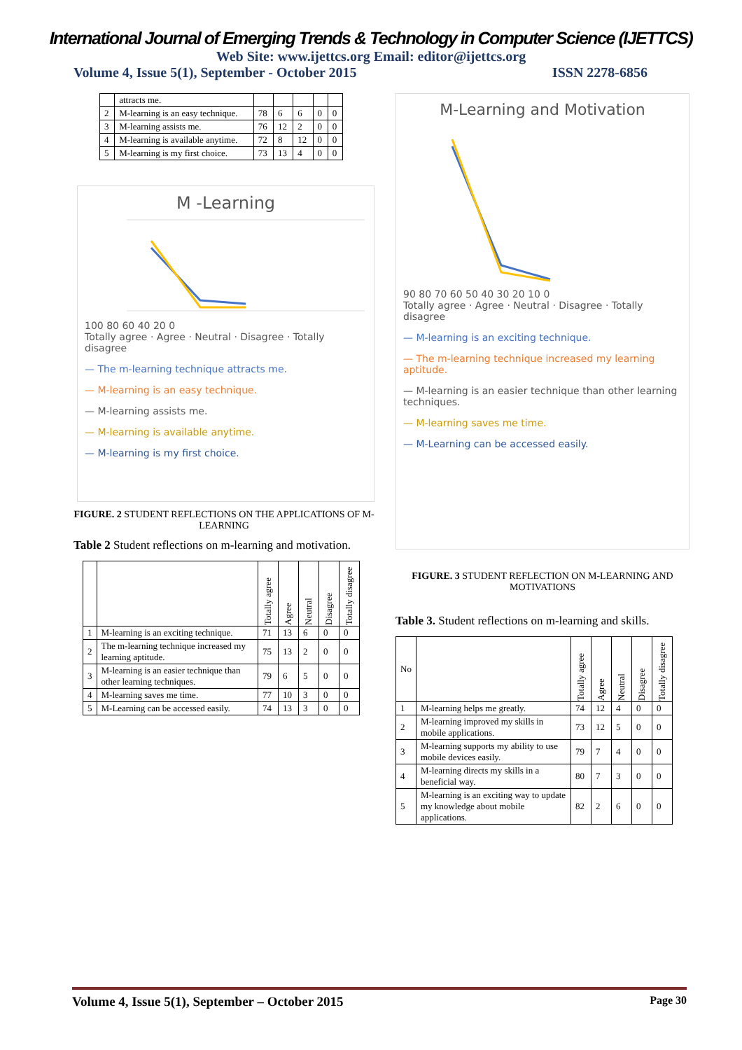International Journal of Emerging Trends & Technology in Computer Science (IJETTCS)
Web Site: www.ijettcs.org Email: editor@ijettcs.org
Volume 4, Issue 5(1), September - October 2015 ISSN 2278-6856
| | attracts me. | | | | | |
| 2 | M-learning is an easy technique. | 78 | 6 | 6 | 0 | 0 |
| 3 | M-learning assists me. | 76 | 12 | 2 | 0 | 0 |
| 4 | M-learning is available anytime. | 72 | 8 | 12 | 0 | 0 |
| 5 | M-learning is my first choice. | 73 | 13 | 4 | 0 | 0 |
M -Learning
100 80 60 40 20 0
Totally agree · Agree · Neutral · Disagree · Totally disagree
— The m-learning technique attracts me.
— M-learning is an easy technique.
— M-learning assists me.
— M-learning is available anytime.
— M-learning is my first choice.
FIGURE. 2 STUDENT REFLECTIONS ON THE APPLICATIONS OF M-LEARNING
Table 2 Student reflections on m-learning and motivation.
| | | Totally agree | Agree | Neutral | Disagree | Totally disagree |
| --- | --- | --- | --- | --- | --- | --- |
| 1 | M-learning is an exciting technique. | 71 | 13 | 6 | 0 | 0 |
| 2 | The m-learning technique increased my learning aptitude. | 75 | 13 | 2 | 0 | 0 |
| 3 | M-learning is an easier technique than other learning techniques. | 79 | 6 | 5 | 0 | 0 |
| 4 | M-learning saves me time. | 77 | 10 | 3 | 0 | 0 |
| 5 | M-Learning can be accessed easily. | 74 | 13 | 3 | 0 | 0 |
M-Learning and Motivation
90 80 70 60 50 40 30 20 10 0
Totally agree · Agree · Neutral · Disagree · Totally disagree
— M-learning is an exciting technique.
— The m-learning technique increased my learning aptitude.
— M-learning is an easier technique than other learning techniques.
— M-learning saves me time.
— M-Learning can be accessed easily.
FIGURE. 3 STUDENT REFLECTION ON M-LEARNING AND MOTIVATIONS
Table 3. Student reflections on m-learning and skills.
| No | | Totally agree | Agree | Neutral | Disagree | Totally disagree |
| 1 | M-learning helps me greatly. | 74 | 12 | 4 | 0 | 0 |
| 2 | M-learning improved my skills in mobile applications. | 73 | 12 | 5 | 0 | 0 |
| 3 | M-learning supports my ability to use mobile devices easily. | 79 | 7 | 4 | 0 | 0 |
| 4 | M-learning directs my skills in a beneficial way. | 80 | 7 | 3 | 0 | 0 |
| 5 | M-learning is an exciting way to update my knowledge about mobile applications. | 82 | 2 | 6 | 0 | 0 |
Volume 4, Issue 5(1), September – October 2015 Page 30